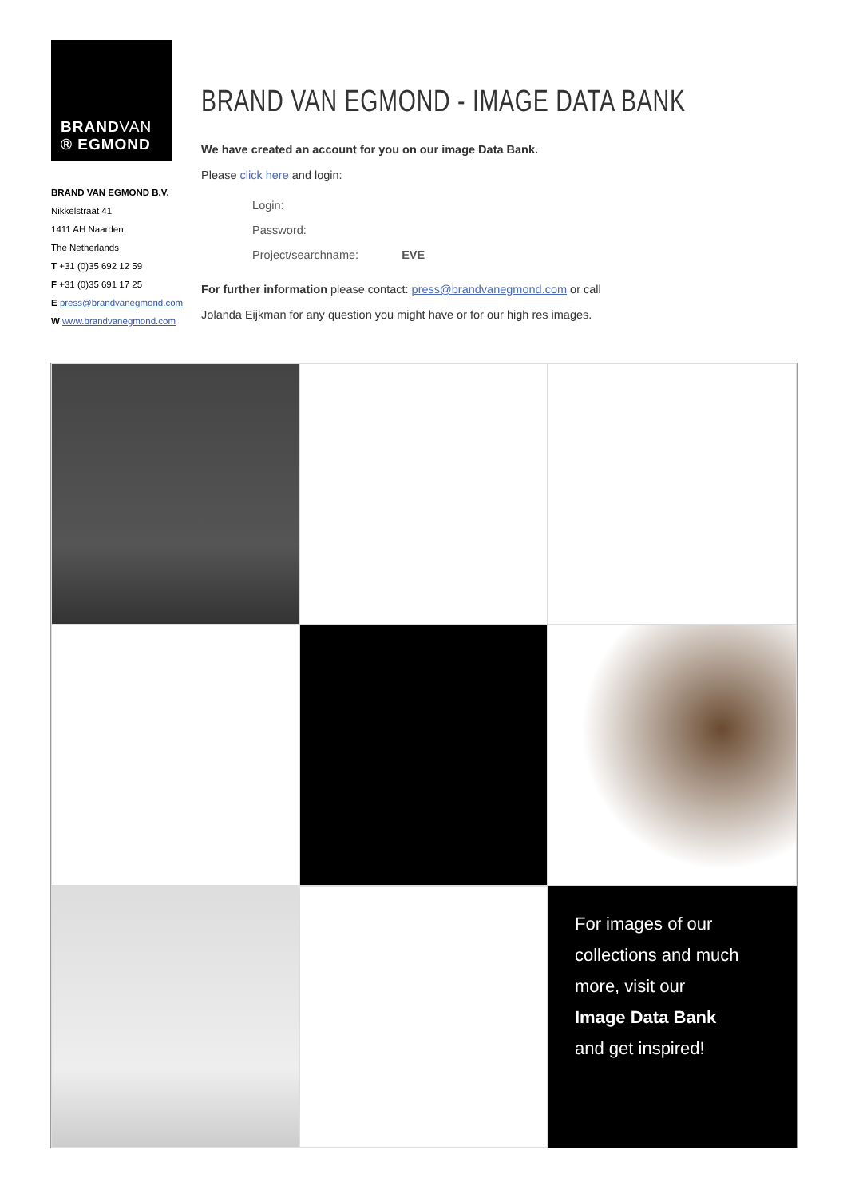BRANDVAN
® EGMOND
BRAND VAN EGMOND B.V.
Nikkelstraat 41
1411 AH Naarden
The Netherlands
T +31 (0)35 692 12 59
F +31 (0)35 691 17 25
E press@brandvanegmond.com
W www.brandvanegmond.com
BRAND VAN EGMOND - IMAGE DATA BANK
We have created an account for you on our image Data Bank.
Please click here and login:
Login:
Password:
Project/searchname: EVE
For further information please contact: press@brandvanegmond.com or call
Jolanda Eijkman for any question you might have or for our high res images.
For images of our collections and much more, visit our
Image Data Bank
and get inspired!